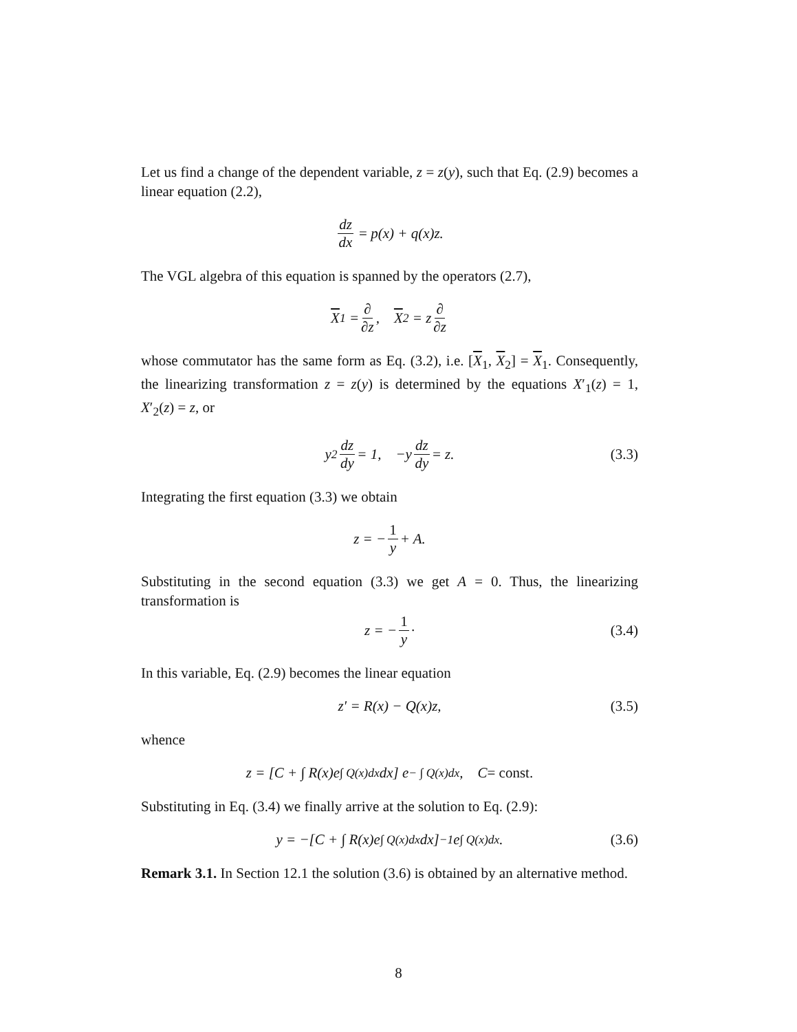Let us find a change of the dependent variable, z = z(y), such that Eq. (2.9) becomes a linear equation (2.2),
dz dx = p(x) + q(x)z.
The VGL algebra of this equation is spanned by the operators (2.7),
X<sub>1</sub> = ∂ ∂z, X<sub>2</sub> = z ∂ ∂z
whose commutator has the same form as Eq. (3.2), i.e. [X<sub>1</sub>, X<sub>2</sub>] = X<sub>1</sub>. Consequently, the linearizing transformation z = z(y) is determined by the equations X′<sub>1</sub>(z) = 1, X′<sub>2</sub>(z) = z, or
y<sup>2</sup> dz dy = 1, −y dz dy = z. (3.3)
Integrating the first equation (3.3) we obtain
z = − 1 y + A.
Substituting in the second equation (3.3) we get A = 0. Thus, the linearizing transformation is
z = − 1 y · (3.4)
In this variable, Eq. (2.9) becomes the linear equation
z′ = R(x) − Q(x)z, (3.5)
whence
z = [C + ∫ R(x)e<sup>∫ Q(x)dx</sup> dx] e<sup>− ∫ Q(x)dx</sup>, C = const.
Substituting in Eq. (3.4) we finally arrive at the solution to Eq. (2.9):
y = −[C + ∫ R(x)e<sup>∫ Q(x)dx</sup> dx]<sup>−1</sup> e<sup>∫ Q(x)dx</sup>. (3.6)
Remark 3.1. In Section 12.1 the solution (3.6) is obtained by an alternative method.
8